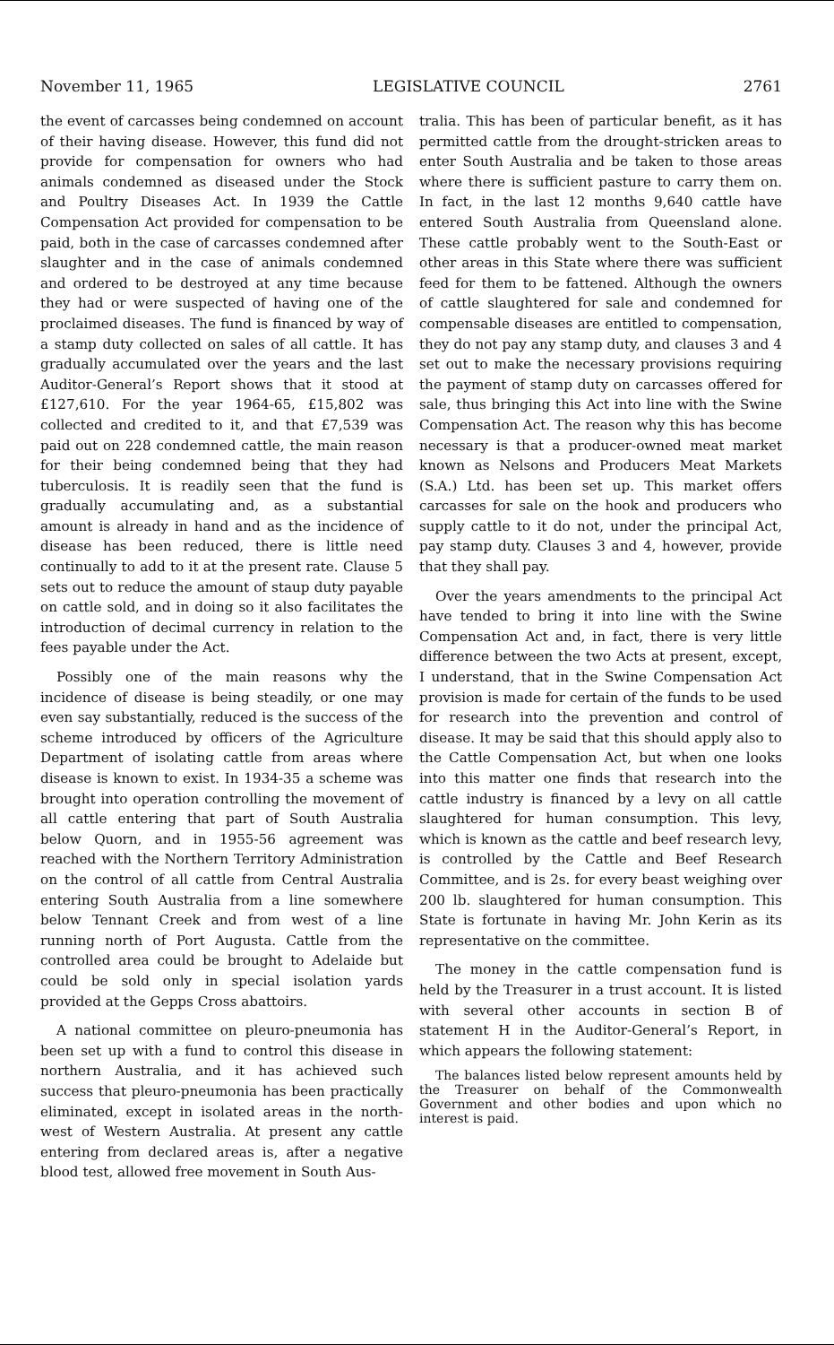November 11, 1965 LEGISLATIVE COUNCIL 2761
the event of carcasses being condemned on account of their having disease. However, this fund did not provide for compensation for owners who had animals condemned as diseased under the Stock and Poultry Diseases Act. In 1939 the Cattle Compensation Act provided for compensation to be paid, both in the case of carcasses condemned after slaughter and in the case of animals condemned and ordered to be destroyed at any time because they had or were suspected of having one of the proclaimed diseases. The fund is financed by way of a stamp duty collected on sales of all cattle. It has gradually accumulated over the years and the last Auditor-General’s Report shows that it stood at £127,610. For the year 1964-65, £15,802 was collected and credited to it, and that £7,539 was paid out on 228 condemned cattle, the main reason for their being condemned being that they had tuberculosis. It is readily seen that the fund is gradually accumulating and, as a substantial amount is already in hand and as the incidence of disease has been reduced, there is little need continually to add to it at the present rate. Clause 5 sets out to reduce the amount of staup duty payable on cattle sold, and in doing so it also facilitates the introduction of decimal currency in relation to the fees payable under the Act.
Possibly one of the main reasons why the incidence of disease is being steadily, or one may even say substantially, reduced is the success of the scheme introduced by officers of the Agriculture Department of isolating cattle from areas where disease is known to exist. In 1934-35 a scheme was brought into operation controlling the movement of all cattle entering that part of South Australia below Quorn, and in 1955-56 agreement was reached with the Northern Territory Administration on the control of all cattle from Central Australia entering South Australia from a line somewhere below Tennant Creek and from west of a line running north of Port Augusta. Cattle from the controlled area could be brought to Adelaide but could be sold only in special isolation yards provided at the Gepps Cross abattoirs.
A national committee on pleuro-pneumonia has been set up with a fund to control this disease in northern Australia, and it has achieved such success that pleuro-pneumonia has been practically eliminated, except in isolated areas in the north-west of Western Australia. At present any cattle entering from declared areas is, after a negative blood test, allowed free movement in South Aus-
tralia. This has been of particular benefit, as it has permitted cattle from the drought-stricken areas to enter South Australia and be taken to those areas where there is sufficient pasture to carry them on. In fact, in the last 12 months 9,640 cattle have entered South Australia from Queensland alone. These cattle probably went to the South-East or other areas in this State where there was sufficient feed for them to be fattened. Although the owners of cattle slaughtered for sale and condemned for compensable diseases are entitled to compensation, they do not pay any stamp duty, and clauses 3 and 4 set out to make the necessary provisions requiring the payment of stamp duty on carcasses offered for sale, thus bringing this Act into line with the Swine Compensation Act. The reason why this has become necessary is that a producer-owned meat market known as Nelsons and Producers Meat Markets (S.A.) Ltd. has been set up. This market offers carcasses for sale on the hook and producers who supply cattle to it do not, under the principal Act, pay stamp duty. Clauses 3 and 4, however, provide that they shall pay.
Over the years amendments to the principal Act have tended to bring it into line with the Swine Compensation Act and, in fact, there is very little difference between the two Acts at present, except, I understand, that in the Swine Compensation Act provision is made for certain of the funds to be used for research into the prevention and control of disease. It may be said that this should apply also to the Cattle Compensation Act, but when one looks into this matter one finds that research into the cattle industry is financed by a levy on all cattle slaughtered for human consumption. This levy, which is known as the cattle and beef research levy, is controlled by the Cattle and Beef Research Committee, and is 2s. for every beast weighing over 200 lb. slaughtered for human consumption. This State is fortunate in having Mr. John Kerin as its representative on the committee.
The money in the cattle compensation fund is held by the Treasurer in a trust account. It is listed with several other accounts in section B of statement H in the Auditor-General’s Report, in which appears the following statement:
The balances listed below represent amounts held by the Treasurer on behalf of the Commonwealth Government and other bodies and upon which no interest is paid.